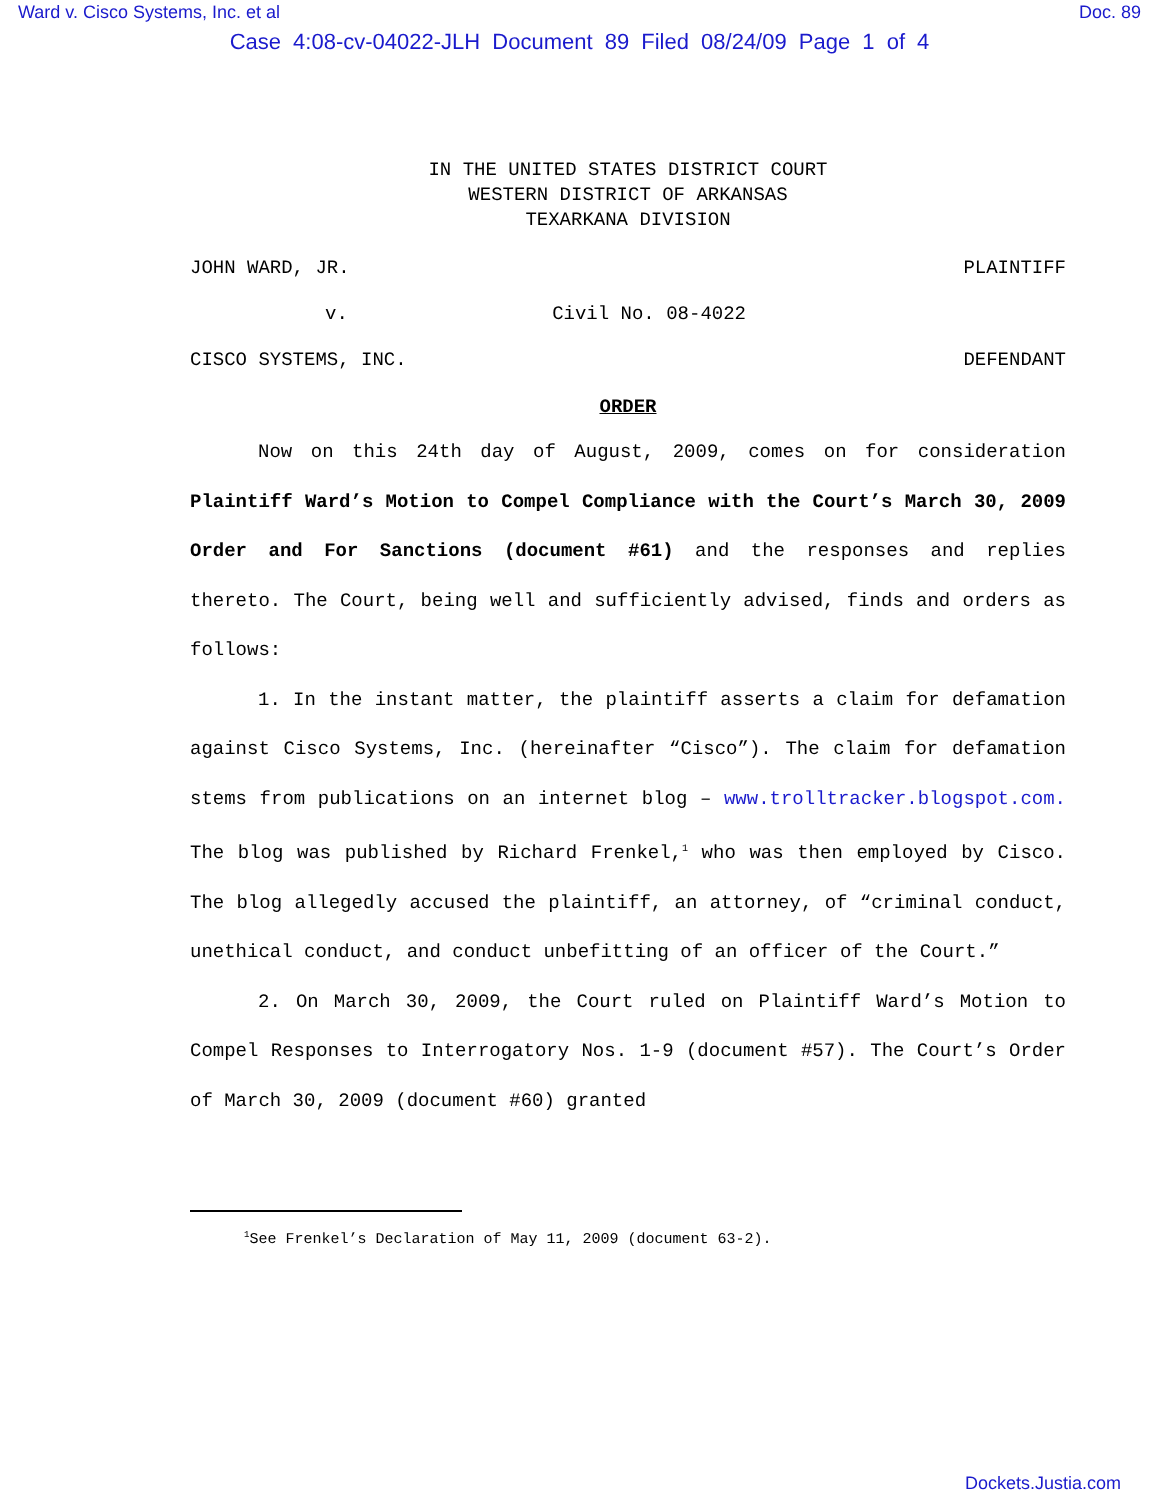Ward v. Cisco Systems, Inc. et al Doc. 89
Case 4:08-cv-04022-JLH Document 89 Filed 08/24/09 Page 1 of 4
IN THE UNITED STATES DISTRICT COURT
WESTERN DISTRICT OF ARKANSAS
TEXARKANA DIVISION
JOHN WARD, JR. PLAINTIFF
v. Civil No. 08-4022
CISCO SYSTEMS, INC. DEFENDANT
ORDER
Now on this 24th day of August, 2009, comes on for consideration Plaintiff Ward’s Motion to Compel Compliance with the Court’s March 30, 2009 Order and For Sanctions (document #61) and the responses and replies thereto. The Court, being well and sufficiently advised, finds and orders as follows:
1. In the instant matter, the plaintiff asserts a claim for defamation against Cisco Systems, Inc. (hereinafter “Cisco”). The claim for defamation stems from publications on an internet blog – www.trolltracker.blogspot.com. The blog was published by Richard Frenkel,<sup>1</sup> who was then employed by Cisco. The blog allegedly accused the plaintiff, an attorney, of “criminal conduct, unethical conduct, and conduct unbefitting of an officer of the Court.”
2. On March 30, 2009, the Court ruled on Plaintiff Ward’s Motion to Compel Responses to Interrogatory Nos. 1-9 (document #57). The Court’s Order of March 30, 2009 (document #60) granted
<sup>1</sup> See Frenkel’s Declaration of May 11, 2009 (document 63-2).
Dockets.Justia.com